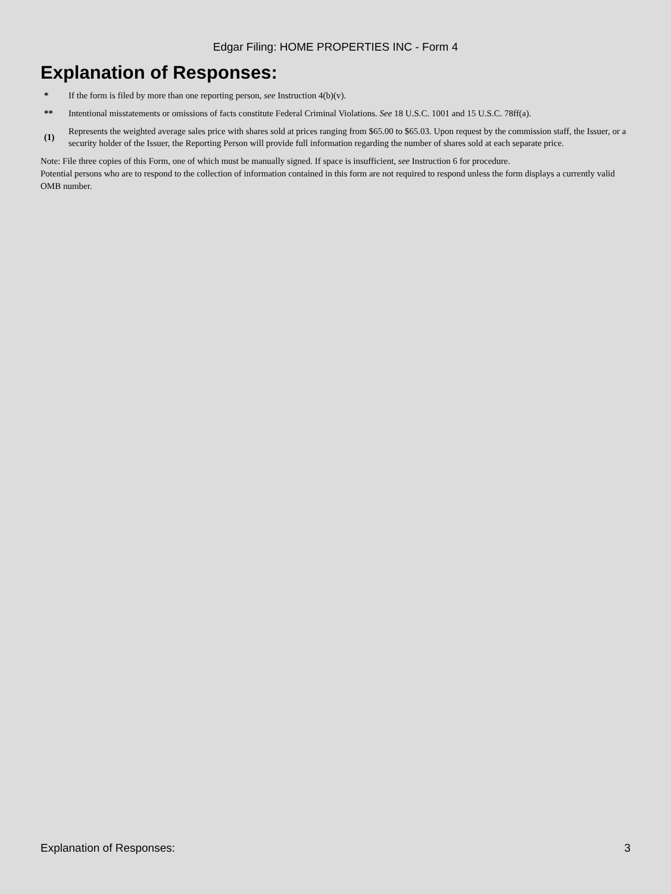Edgar Filing: HOME PROPERTIES INC - Form 4
Explanation of Responses:
| * | If the form is filed by more than one reporting person, see Instruction 4(b)(v). |
| ** | Intentional misstatements or omissions of facts constitute Federal Criminal Violations. See 18 U.S.C. 1001 and 15 U.S.C. 78ff(a). |
| (1) | Represents the weighted average sales price with shares sold at prices ranging from $65.00 to $65.03. Upon request by the commission staff, the Issuer, or a security holder of the Issuer, the Reporting Person will provide full information regarding the number of shares sold at each separate price. |
Note: File three copies of this Form, one of which must be manually signed. If space is insufficient, see Instruction 6 for procedure.
Potential persons who are to respond to the collection of information contained in this form are not required to respond unless the form displays a currently valid OMB number.
Explanation of Responses: 3